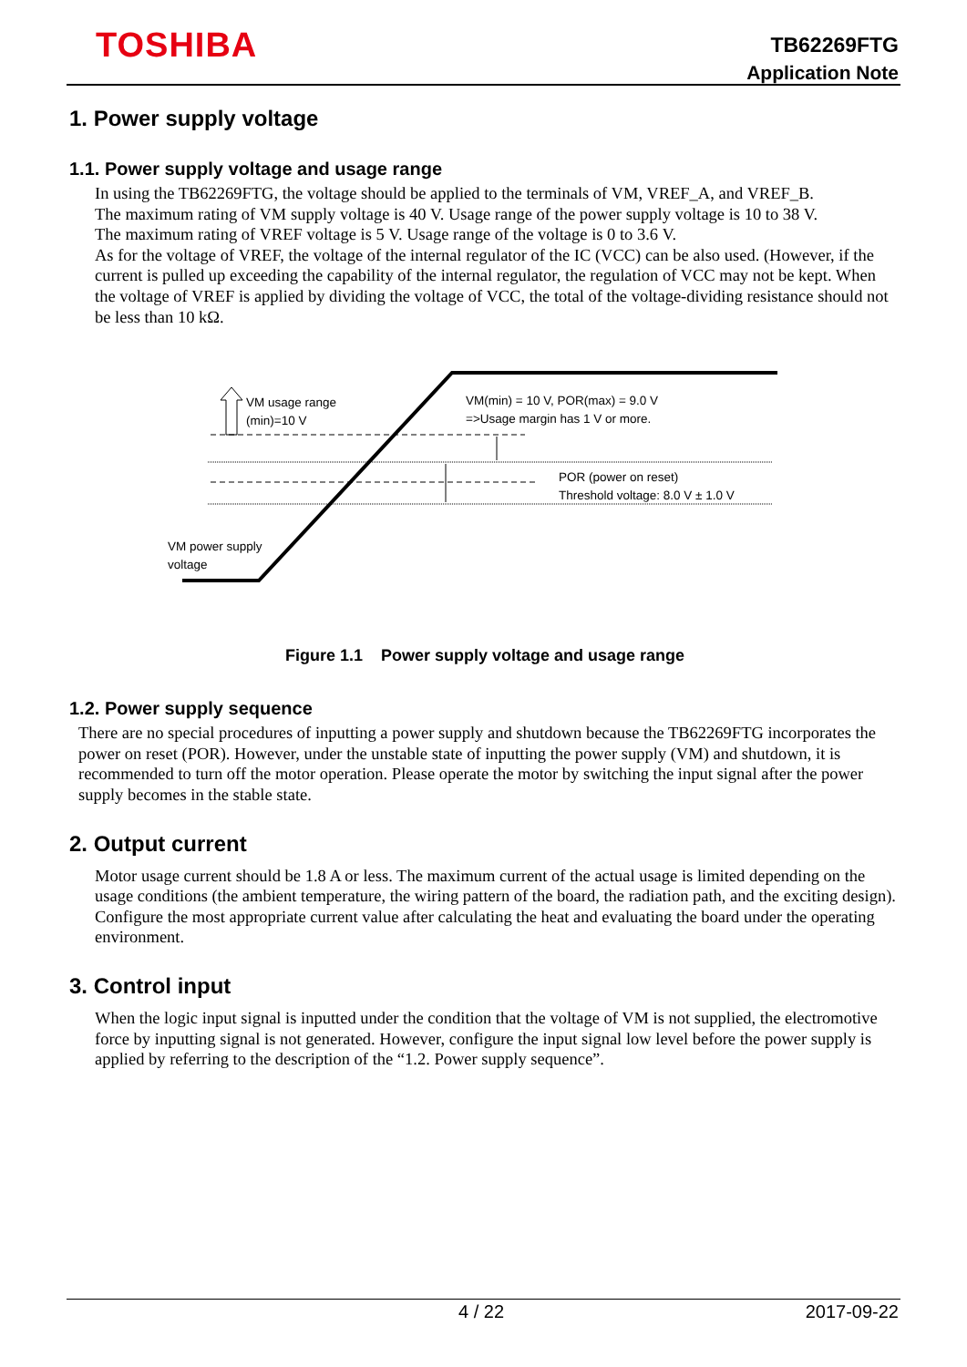TOSHIBA
TB62269FTG
Application Note
1. Power supply voltage
1.1. Power supply voltage and usage range
In using the TB62269FTG, the voltage should be applied to the terminals of VM, VREF_A, and VREF_B.
The maximum rating of VM supply voltage is 40 V. Usage range of the power supply voltage is 10 to 38 V.
The maximum rating of VREF voltage is 5 V. Usage range of the voltage is 0 to 3.6 V.
As for the voltage of VREF, the voltage of the internal regulator of the IC (VCC) can be also used. (However, if the current is pulled up exceeding the capability of the internal regulator, the regulation of VCC may not be kept. When the voltage of VREF is applied by dividing the voltage of VCC, the total of the voltage-dividing resistance should not be less than 10 kΩ.
VM usage range
(min)=10 V
VM(min) = 10 V, POR(max) = 9.0 V
=>Usage margin has 1 V or more.
POR (power on reset)
Threshold voltage: 8.0 V ± 1.0 V
VM power supply
voltage
Figure 1.1 Power supply voltage and usage range
1.2. Power supply sequence
There are no special procedures of inputting a power supply and shutdown because the TB62269FTG incorporates the power on reset (POR). However, under the unstable state of inputting the power supply (VM) and shutdown, it is recommended to turn off the motor operation. Please operate the motor by switching the input signal after the power supply becomes in the stable state.
2. Output current
Motor usage current should be 1.8 A or less. The maximum current of the actual usage is limited depending on the usage conditions (the ambient temperature, the wiring pattern of the board, the radiation path, and the exciting design). Configure the most appropriate current value after calculating the heat and evaluating the board under the operating environment.
3. Control input
When the logic input signal is inputted under the condition that the voltage of VM is not supplied, the electromotive force by inputting signal is not generated. However, configure the input signal low level before the power supply is applied by referring to the description of the “1.2. Power supply sequence”.
4 / 22 2017-09-22